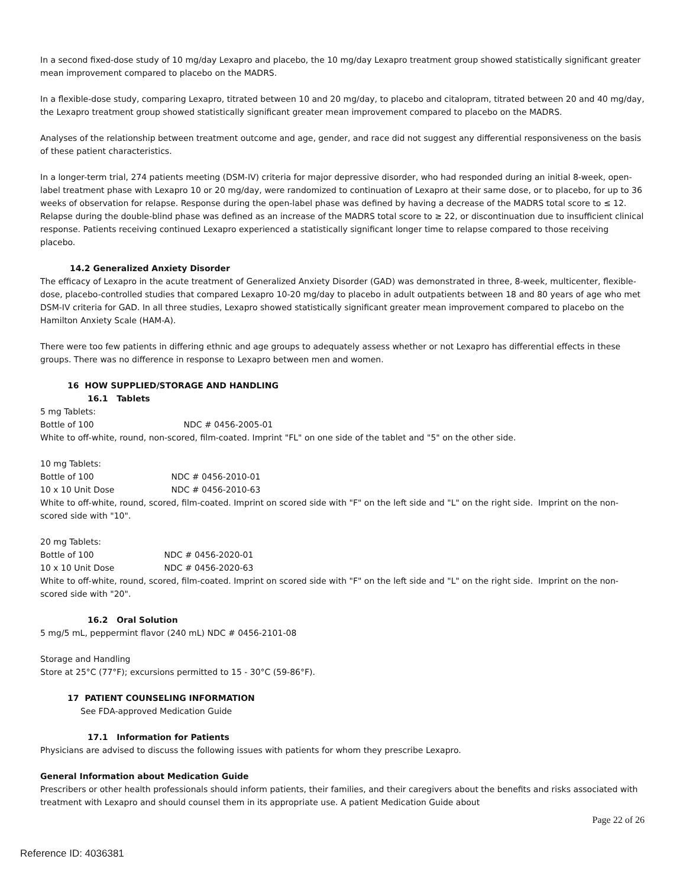In a second fixed-dose study of 10 mg/day Lexapro and placebo, the 10 mg/day Lexapro treatment group showed statistically significant greater mean improvement compared to placebo on the MADRS.
In a flexible-dose study, comparing Lexapro, titrated between 10 and 20 mg/day, to placebo and citalopram, titrated between 20 and 40 mg/day, the Lexapro treatment group showed statistically significant greater mean improvement compared to placebo on the MADRS.
Analyses of the relationship between treatment outcome and age, gender, and race did not suggest any differential responsiveness on the basis of these patient characteristics.
In a longer-term trial, 274 patients meeting (DSM-IV) criteria for major depressive disorder, who had responded during an initial 8-week, open-label treatment phase with Lexapro 10 or 20 mg/day, were randomized to continuation of Lexapro at their same dose, or to placebo, for up to 36 weeks of observation for relapse. Response during the open-label phase was defined by having a decrease of the MADRS total score to ≤ 12. Relapse during the double-blind phase was defined as an increase of the MADRS total score to ≥ 22, or discontinuation due to insufficient clinical response. Patients receiving continued Lexapro experienced a statistically significant longer time to relapse compared to those receiving placebo.
14.2 Generalized Anxiety Disorder
The efficacy of Lexapro in the acute treatment of Generalized Anxiety Disorder (GAD) was demonstrated in three, 8-week, multicenter, flexible-dose, placebo-controlled studies that compared Lexapro 10-20 mg/day to placebo in adult outpatients between 18 and 80 years of age who met DSM-IV criteria for GAD. In all three studies, Lexapro showed statistically significant greater mean improvement compared to placebo on the Hamilton Anxiety Scale (HAM-A).
There were too few patients in differing ethnic and age groups to adequately assess whether or not Lexapro has differential effects in these groups. There was no difference in response to Lexapro between men and women.
16 HOW SUPPLIED/STORAGE AND HANDLING
16.1 Tablets
5 mg Tablets:
Bottle of 100 NDC # 0456-2005-01
White to off-white, round, non-scored, film-coated. Imprint "FL" on one side of the tablet and "5" on the other side.
10 mg Tablets:
Bottle of 100 NDC # 0456-2010-01
10 x 10 Unit Dose NDC # 0456-2010-63
White to off-white, round, scored, film-coated. Imprint on scored side with "F" on the left side and "L" on the right side. Imprint on the non-scored side with "10".
20 mg Tablets:
Bottle of 100 NDC # 0456-2020-01
10 x 10 Unit Dose NDC # 0456-2020-63
White to off-white, round, scored, film-coated. Imprint on scored side with "F" on the left side and "L" on the right side. Imprint on the non-scored side with "20".
16.2 Oral Solution
5 mg/5 mL, peppermint flavor (240 mL) NDC # 0456-2101-08
Storage and Handling
Store at 25°C (77°F); excursions permitted to 15 - 30°C (59-86°F).
17 PATIENT COUNSELING INFORMATION
See FDA-approved Medication Guide
17.1 Information for Patients
Physicians are advised to discuss the following issues with patients for whom they prescribe Lexapro.
General Information about Medication Guide
Prescribers or other health professionals should inform patients, their families, and their caregivers about the benefits and risks associated with treatment with Lexapro and should counsel them in its appropriate use. A patient Medication Guide about
Page 22 of 26
Reference ID: 4036381